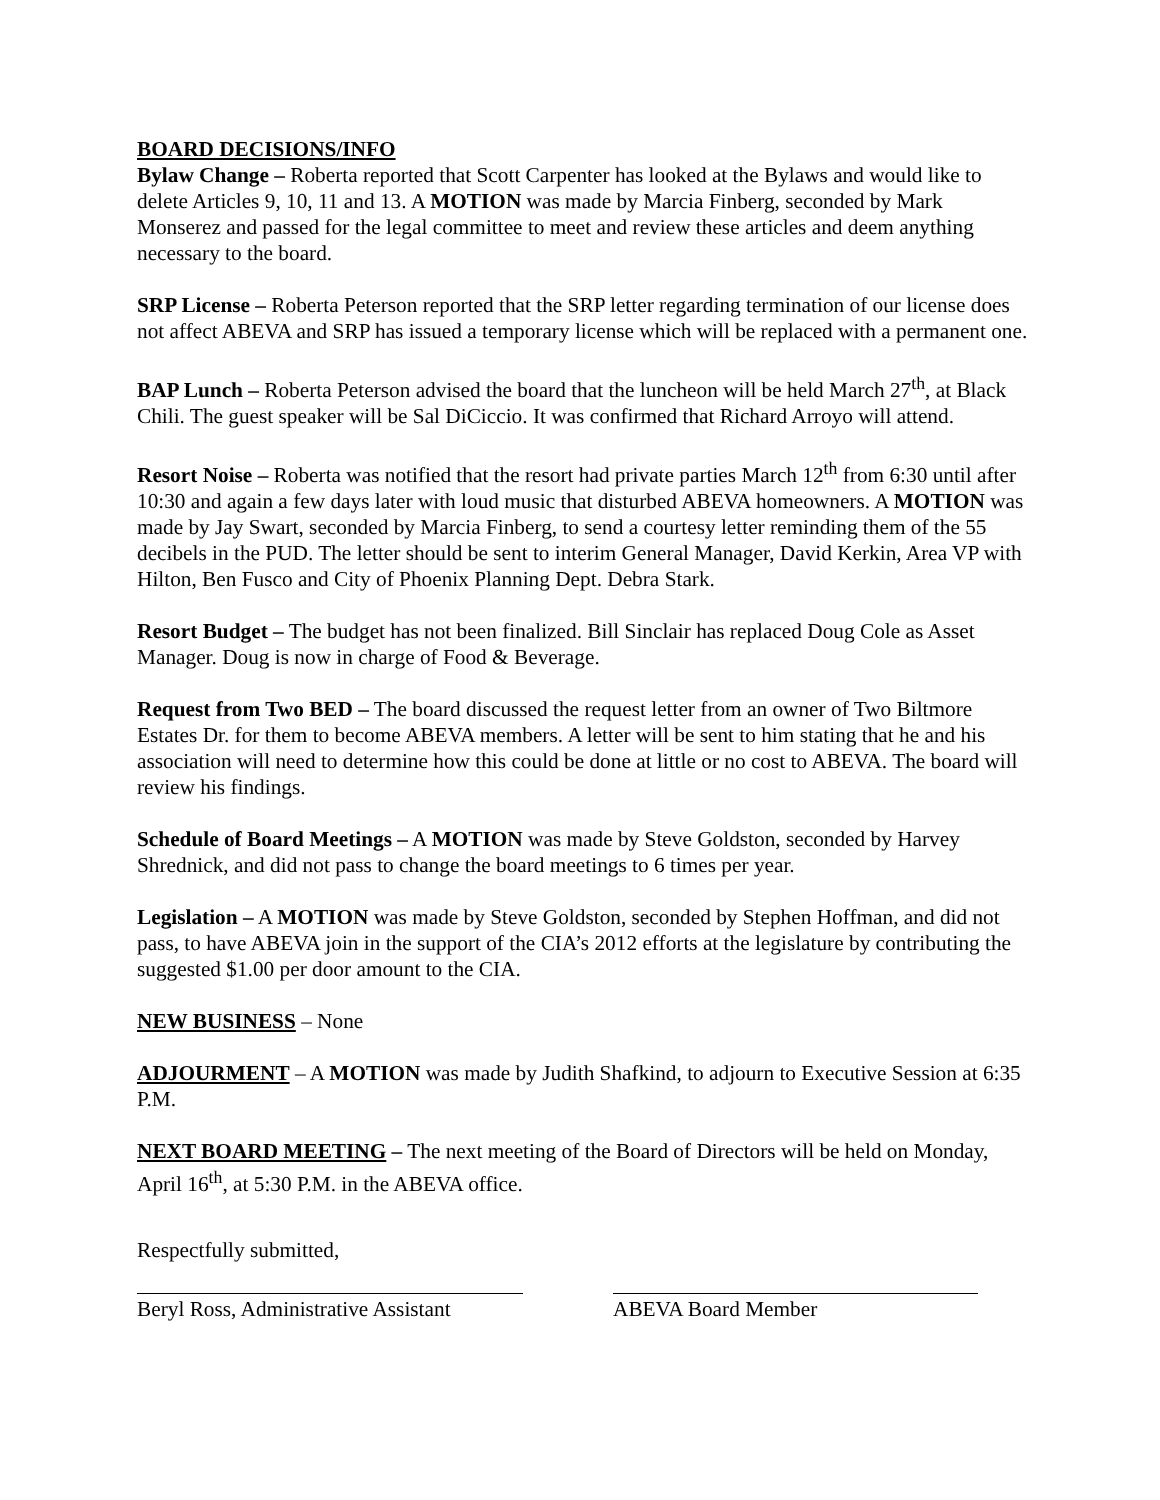BOARD DECISIONS/INFO
Bylaw Change – Roberta reported that Scott Carpenter has looked at the Bylaws and would like to delete Articles 9, 10, 11 and 13. A MOTION was made by Marcia Finberg, seconded by Mark Monserez and passed for the legal committee to meet and review these articles and deem anything necessary to the board.
SRP License – Roberta Peterson reported that the SRP letter regarding termination of our license does not affect ABEVA and SRP has issued a temporary license which will be replaced with a permanent one.
BAP Lunch – Roberta Peterson advised the board that the luncheon will be held March 27<sup>th</sup>, at Black Chili. The guest speaker will be Sal DiCiccio. It was confirmed that Richard Arroyo will attend.
Resort Noise – Roberta was notified that the resort had private parties March 12<sup>th</sup> from 6:30 until after 10:30 and again a few days later with loud music that disturbed ABEVA homeowners. A MOTION was made by Jay Swart, seconded by Marcia Finberg, to send a courtesy letter reminding them of the 55 decibels in the PUD. The letter should be sent to interim General Manager, David Kerkin, Area VP with Hilton, Ben Fusco and City of Phoenix Planning Dept. Debra Stark.
Resort Budget – The budget has not been finalized. Bill Sinclair has replaced Doug Cole as Asset Manager. Doug is now in charge of Food & Beverage.
Request from Two BED – The board discussed the request letter from an owner of Two Biltmore Estates Dr. for them to become ABEVA members. A letter will be sent to him stating that he and his association will need to determine how this could be done at little or no cost to ABEVA. The board will review his findings.
Schedule of Board Meetings – A MOTION was made by Steve Goldston, seconded by Harvey Shrednick, and did not pass to change the board meetings to 6 times per year.
Legislation – A MOTION was made by Steve Goldston, seconded by Stephen Hoffman, and did not pass, to have ABEVA join in the support of the CIA’s 2012 efforts at the legislature by contributing the suggested $1.00 per door amount to the CIA.
NEW BUSINESS – None
ADJOURMENT – A MOTION was made by Judith Shafkind, to adjourn to Executive Session at 6:35 P.M.
NEXT BOARD MEETING – The next meeting of the Board of Directors will be held on Monday, April 16<sup>th</sup>, at 5:30 P.M. in the ABEVA office.
Respectfully submitted,
Beryl Ross, Administrative Assistant
ABEVA Board Member